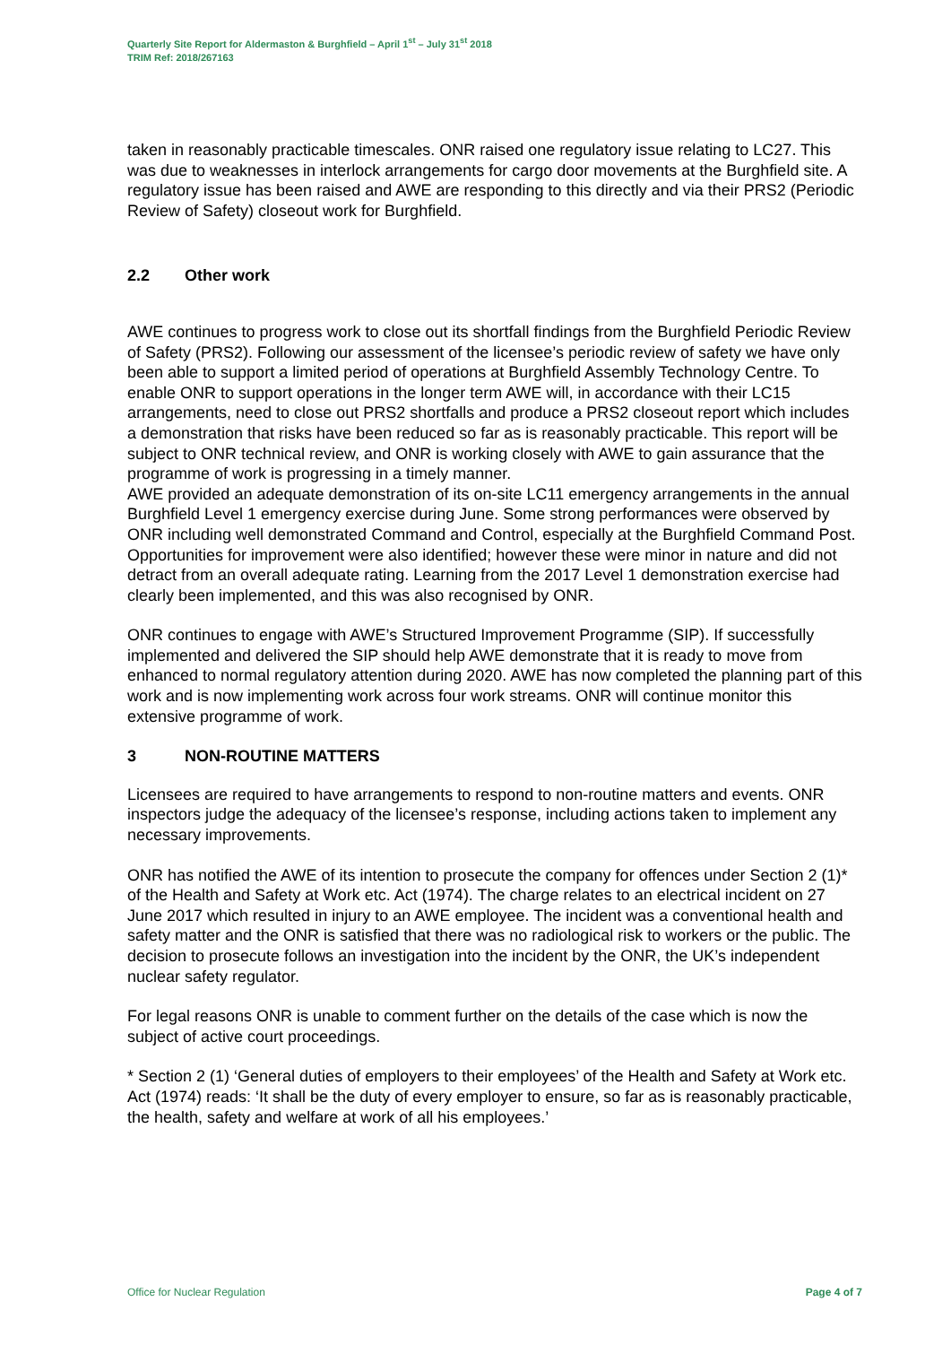Quarterly Site Report for Aldermaston & Burghfield – April 1<sup>st</sup> – July 31<sup>st</sup> 2018
TRIM Ref: 2018/267163
taken in reasonably practicable timescales. ONR raised one regulatory issue relating to LC27. This was due to weaknesses in interlock arrangements for cargo door movements at the Burghfield site. A regulatory issue has been raised and AWE are responding to this directly and via their PRS2 (Periodic Review of Safety) closeout work for Burghfield.
2.2 Other work
AWE continues to progress work to close out its shortfall findings from the Burghfield Periodic Review of Safety (PRS2). Following our assessment of the licensee’s periodic review of safety we have only been able to support a limited period of operations at Burghfield Assembly Technology Centre. To enable ONR to support operations in the longer term AWE will, in accordance with their LC15 arrangements, need to close out PRS2 shortfalls and produce a PRS2 closeout report which includes a demonstration that risks have been reduced so far as is reasonably practicable. This report will be subject to ONR technical review, and ONR is working closely with AWE to gain assurance that the programme of work is progressing in a timely manner.
AWE provided an adequate demonstration of its on-site LC11 emergency arrangements in the annual Burghfield Level 1 emergency exercise during June. Some strong performances were observed by ONR including well demonstrated Command and Control, especially at the Burghfield Command Post. Opportunities for improvement were also identified; however these were minor in nature and did not detract from an overall adequate rating. Learning from the 2017 Level 1 demonstration exercise had clearly been implemented, and this was also recognised by ONR.
ONR continues to engage with AWE’s Structured Improvement Programme (SIP). If successfully implemented and delivered the SIP should help AWE demonstrate that it is ready to move from enhanced to normal regulatory attention during 2020. AWE has now completed the planning part of this work and is now implementing work across four work streams. ONR will continue monitor this extensive programme of work.
3 NON-ROUTINE MATTERS
Licensees are required to have arrangements to respond to non-routine matters and events. ONR inspectors judge the adequacy of the licensee’s response, including actions taken to implement any necessary improvements.
ONR has notified the AWE of its intention to prosecute the company for offences under Section 2 (1)* of the Health and Safety at Work etc. Act (1974). The charge relates to an electrical incident on 27 June 2017 which resulted in injury to an AWE employee. The incident was a conventional health and safety matter and the ONR is satisfied that there was no radiological risk to workers or the public. The decision to prosecute follows an investigation into the incident by the ONR, the UK’s independent nuclear safety regulator.
For legal reasons ONR is unable to comment further on the details of the case which is now the subject of active court proceedings.
* Section 2 (1) ‘General duties of employers to their employees’ of the Health and Safety at Work etc. Act (1974) reads: ‘It shall be the duty of every employer to ensure, so far as is reasonably practicable, the health, safety and welfare at work of all his employees.’
Office for Nuclear Regulation Page 4 of 7